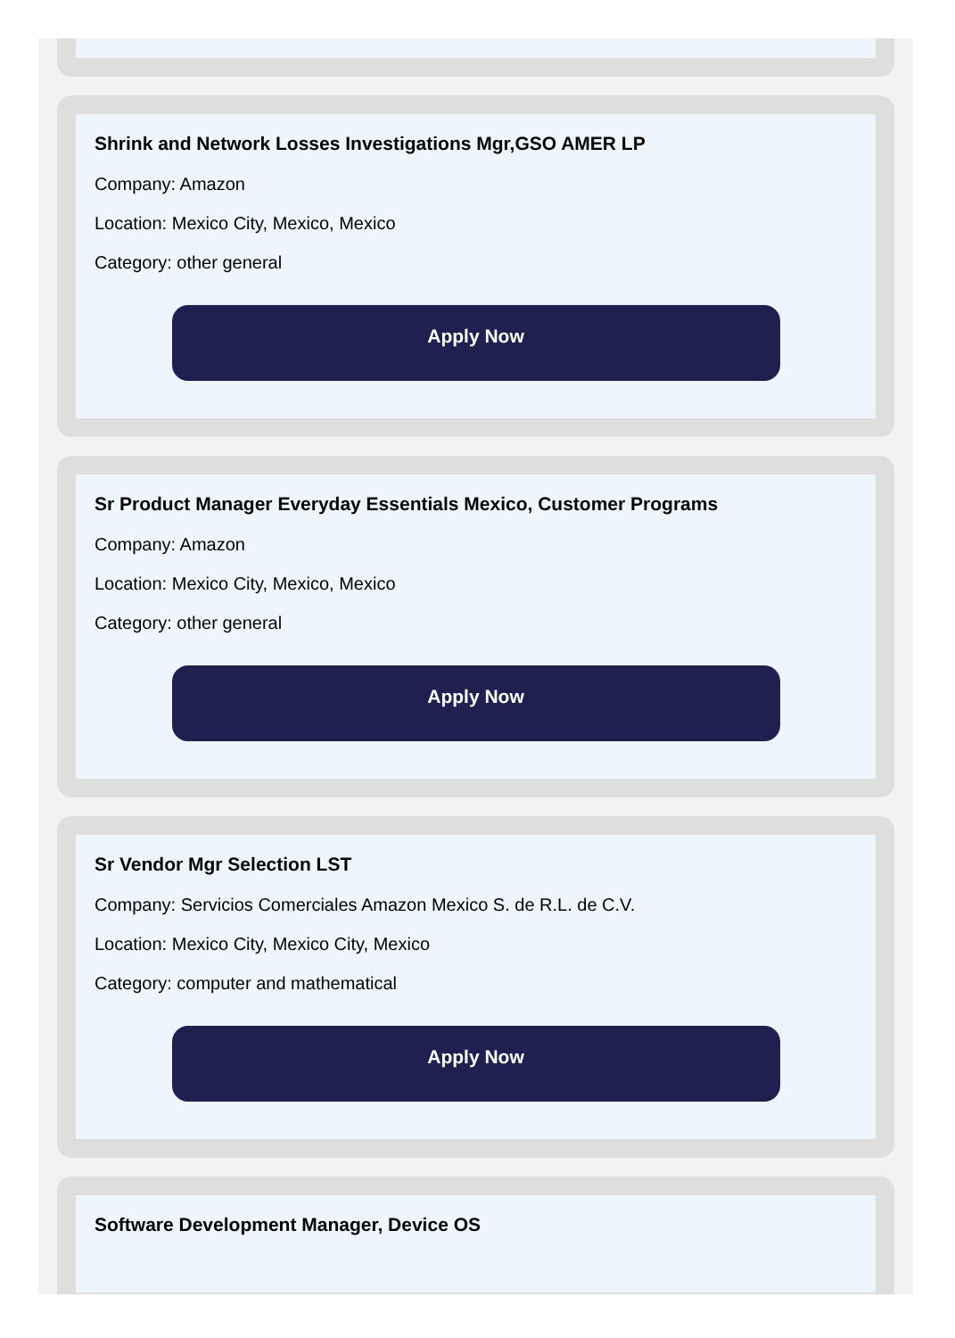Shrink and Network Losses Investigations Mgr,GSO AMER LP
Company: Amazon
Location: Mexico City, Mexico, Mexico
Category: other general
Apply Now
Sr Product Manager Everyday Essentials Mexico, Customer Programs
Company: Amazon
Location: Mexico City, Mexico, Mexico
Category: other general
Apply Now
Sr Vendor Mgr Selection LST
Company: Servicios Comerciales Amazon Mexico S. de R.L. de C.V.
Location: Mexico City, Mexico City, Mexico
Category: computer and mathematical
Apply Now
Software Development Manager, Device OS